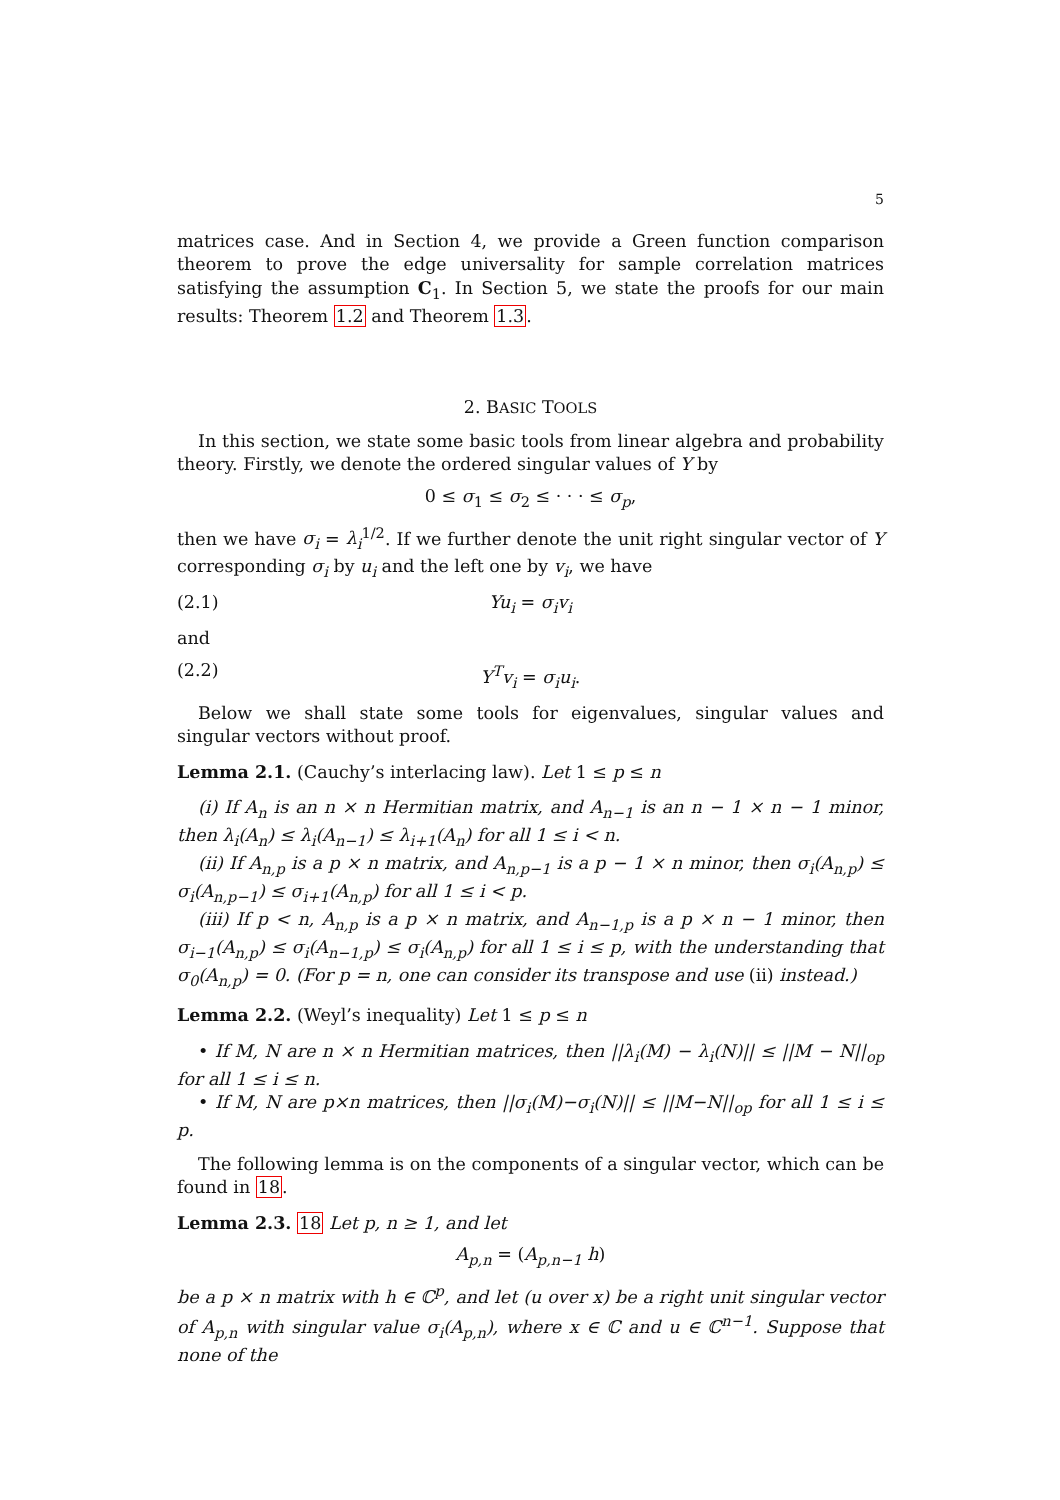5
matrices case. And in Section 4, we provide a Green function comparison theorem to prove the edge universality for sample correlation matrices satisfying the assumption C<sub>1</sub>. In Section 5, we state the proofs for our main results: Theorem 1.2 and Theorem 1.3.
2. BASIC TOOLS
In this section, we state some basic tools from linear algebra and probability theory. Firstly, we denote the ordered singular values of Y by
0 ≤ σ<sub>1</sub> ≤ σ<sub>2</sub> ≤ · · · ≤ σ<sub>p</sub>,
then we have σ<sub>i</sub> = λ<sub>i</sub><sup>1/2</sup>. If we further denote the unit right singular vector of Y corresponding σ<sub>i</sub> by u<sub>i</sub> and the left one by v<sub>i</sub>, we have
(2.1) Yu<sub>i</sub> = σ<sub>i</sub>v<sub>i</sub>
and
(2.2) Y<sup>T</sup>v<sub>i</sub> = σ<sub>i</sub>u<sub>i</sub>.
Below we shall state some tools for eigenvalues, singular values and singular vectors without proof.
Lemma 2.1. (Cauchy’s interlacing law). Let 1 ≤ p ≤ n
(i) If A<sub>n</sub> is an n × n Hermitian matrix, and A<sub>n−1</sub> is an n − 1 × n − 1 minor, then λ<sub>i</sub>(A<sub>n</sub>) ≤ λ<sub>i</sub>(A<sub>n−1</sub>) ≤ λ<sub>i+1</sub>(A<sub>n</sub>) for all 1 ≤ i < n.
(ii) If A<sub>n,p</sub> is a p × n matrix, and A<sub>n,p−1</sub> is a p − 1 × n minor, then σ<sub>i</sub>(A<sub>n,p</sub>) ≤ σ<sub>i</sub>(A<sub>n,p−1</sub>) ≤ σ<sub>i+1</sub>(A<sub>n,p</sub>) for all 1 ≤ i < p.
(iii) If p < n, A<sub>n,p</sub> is a p × n matrix, and A<sub>n−1,p</sub> is a p × n − 1 minor, then σ<sub>i−1</sub>(A<sub>n,p</sub>) ≤ σ<sub>i</sub>(A<sub>n−1,p</sub>) ≤ σ<sub>i</sub>(A<sub>n,p</sub>) for all 1 ≤ i ≤ p, with the understanding that σ<sub>0</sub>(A<sub>n,p</sub>) = 0. (For p = n, one can consider its transpose and use (ii) instead.)
Lemma 2.2. (Weyl’s inequality) Let 1 ≤ p ≤ n
• If M, N are n × n Hermitian matrices, then ||λ<sub>i</sub>(M) − λ<sub>i</sub>(N)|| ≤ ||M − N||<sub>op</sub> for all 1 ≤ i ≤ n.
• If M, N are p×n matrices, then ||σ<sub>i</sub>(M)−σ<sub>i</sub>(N)|| ≤ ||M−N||<sub>op</sub> for all 1 ≤ i ≤ p.
The following lemma is on the components of a singular vector, which can be found in 18.
Lemma 2.3. 18 Let p, n ≥ 1, and let
A<sub>p,n</sub> = (A<sub>p,n−1</sub> h)
be a p × n matrix with h ∈ ℂ<sup>p</sup>, and let (u over x) be a right unit singular vector of A<sub>p,n</sub> with singular value σ<sub>i</sub>(A<sub>p,n</sub>), where x ∈ ℂ and u ∈ ℂ<sup>n−1</sup>. Suppose that none of the